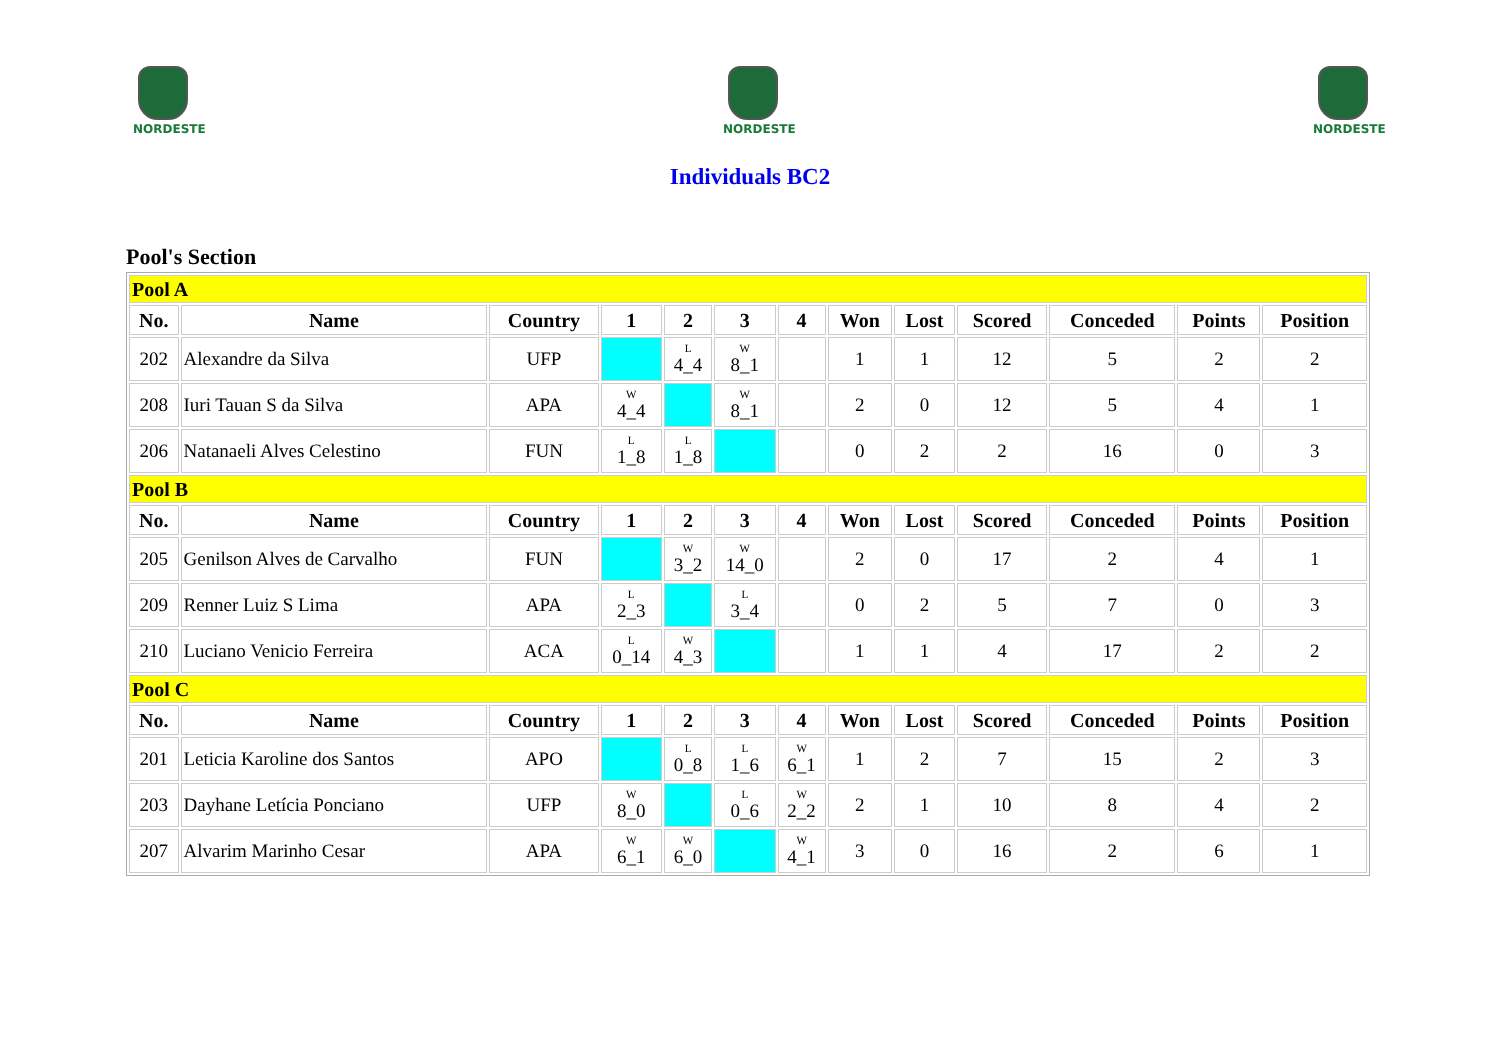NORDESTE NORDESTE NORDESTE
Individuals BC2
Pool's Section
| Pool A | | | | | | | | | | | | |
| No. | Name | Country | 1 | 2 | 3 | 4 | Won | Lost | Scored | Conceded | Points | Position |
| 202 | Alexandre da Silva | UFP | | L 4_4 | W 8_1 | | 1 | 1 | 12 | 5 | 2 | 2 |
| 208 | Iuri Tauan S da Silva | APA | W 4_4 | | W 8_1 | | 2 | 0 | 12 | 5 | 4 | 1 |
| 206 | Natanaeli Alves Celestino | FUN | L 1_8 | L 1_8 | | | 0 | 2 | 2 | 16 | 0 | 3 |
| Pool B | | | | | | | | | | | | |
| No. | Name | Country | 1 | 2 | 3 | 4 | Won | Lost | Scored | Conceded | Points | Position |
| 205 | Genilson Alves de Carvalho | FUN | | W 3_2 | W 14_0 | | 2 | 0 | 17 | 2 | 4 | 1 |
| 209 | Renner Luiz S Lima | APA | L 2_3 | | L 3_4 | | 0 | 2 | 5 | 7 | 0 | 3 |
| 210 | Luciano Venicio Ferreira | ACA | L 0_14 | W 4_3 | | | 1 | 1 | 4 | 17 | 2 | 2 |
| Pool C | | | | | | | | | | | | |
| No. | Name | Country | 1 | 2 | 3 | 4 | Won | Lost | Scored | Conceded | Points | Position |
| 201 | Leticia Karoline dos Santos | APO | | L 0_8 | L 1_6 | W 6_1 | 1 | 2 | 7 | 15 | 2 | 3 |
| 203 | Dayhane Letícia Ponciano | UFP | W 8_0 | | L 0_6 | W 2_2 | 2 | 1 | 10 | 8 | 4 | 2 |
| 207 | Alvarim Marinho Cesar | APA | W 6_1 | W 6_0 | | W 4_1 | 3 | 0 | 16 | 2 | 6 | 1 |